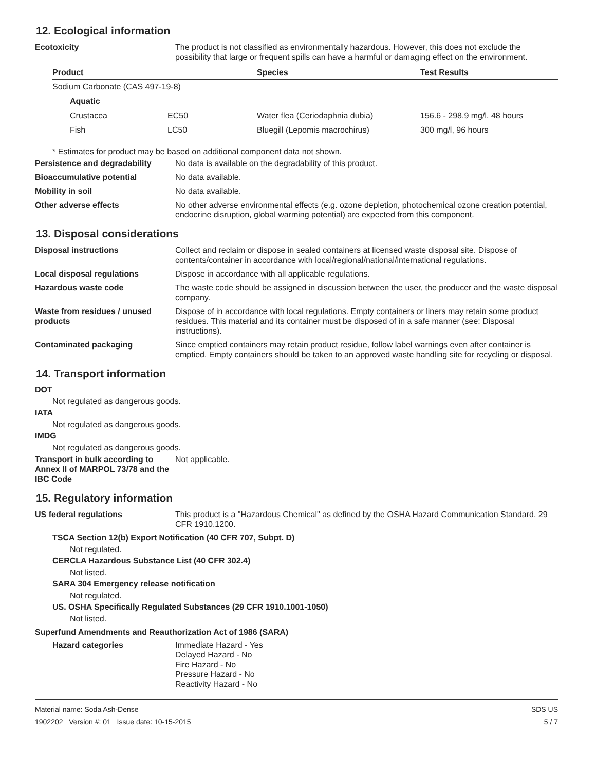12. Ecological information
Ecotoxicity The product is not classified as environmentally hazardous. However, this does not exclude the possibility that large or frequent spills can have a harmful or damaging effect on the environment.
| Product | | Species | Test Results |
| --- | --- | --- | --- |
| Sodium Carbonate (CAS 497-19-8) | | | |
| Aquatic | | | |
| Crustacea | EC50 | Water flea (Ceriodaphnia dubia) | 156.6 - 298.9 mg/l, 48 hours |
| Fish | LC50 | Bluegill (Lepomis macrochirus) | 300 mg/l, 96 hours |
* Estimates for product may be based on additional component data not shown.
Persistence and degradability
No data is available on the degradability of this product.
Bioaccumulative potential No data available.
Mobility in soil No data available.
Other adverse effects No other adverse environmental effects (e.g. ozone depletion, photochemical ozone creation potential, endocrine disruption, global warming potential) are expected from this component.
13. Disposal considerations
Disposal instructions Collect and reclaim or dispose in sealed containers at licensed waste disposal site. Dispose of contents/container in accordance with local/regional/national/international regulations.
Local disposal regulations Dispose in accordance with all applicable regulations.
Hazardous waste code The waste code should be assigned in discussion between the user, the producer and the waste disposal company.
Waste from residues / unused products
Dispose of in accordance with local regulations. Empty containers or liners may retain some product residues. This material and its container must be disposed of in a safe manner (see: Disposal instructions).
Contaminated packaging Since emptied containers may retain product residue, follow label warnings even after container is emptied. Empty containers should be taken to an approved waste handling site for recycling or disposal.
14. Transport information
DOT
Not regulated as dangerous goods.
IATA
Not regulated as dangerous goods.
IMDG
Not regulated as dangerous goods.
Transport in bulk according to Annex II of MARPOL 73/78 and the IBC Code
Not applicable.
15. Regulatory information
US federal regulations This product is a "Hazardous Chemical" as defined by the OSHA Hazard Communication Standard, 29 CFR 1910.1200.
TSCA Section 12(b) Export Notification (40 CFR 707, Subpt. D)
Not regulated.
CERCLA Hazardous Substance List (40 CFR 302.4)
Not listed.
SARA 304 Emergency release notification
Not regulated.
US. OSHA Specifically Regulated Substances (29 CFR 1910.1001-1050)
Not listed.
Superfund Amendments and Reauthorization Act of 1986 (SARA)
Hazard categories Immediate Hazard - Yes
Delayed Hazard - No
Fire Hazard - No
Pressure Hazard - No
Reactivity Hazard - No
Material name: Soda Ash-Dense
1902202 Version #: 01 Issue date: 10-15-2015
SDS US
5 / 7